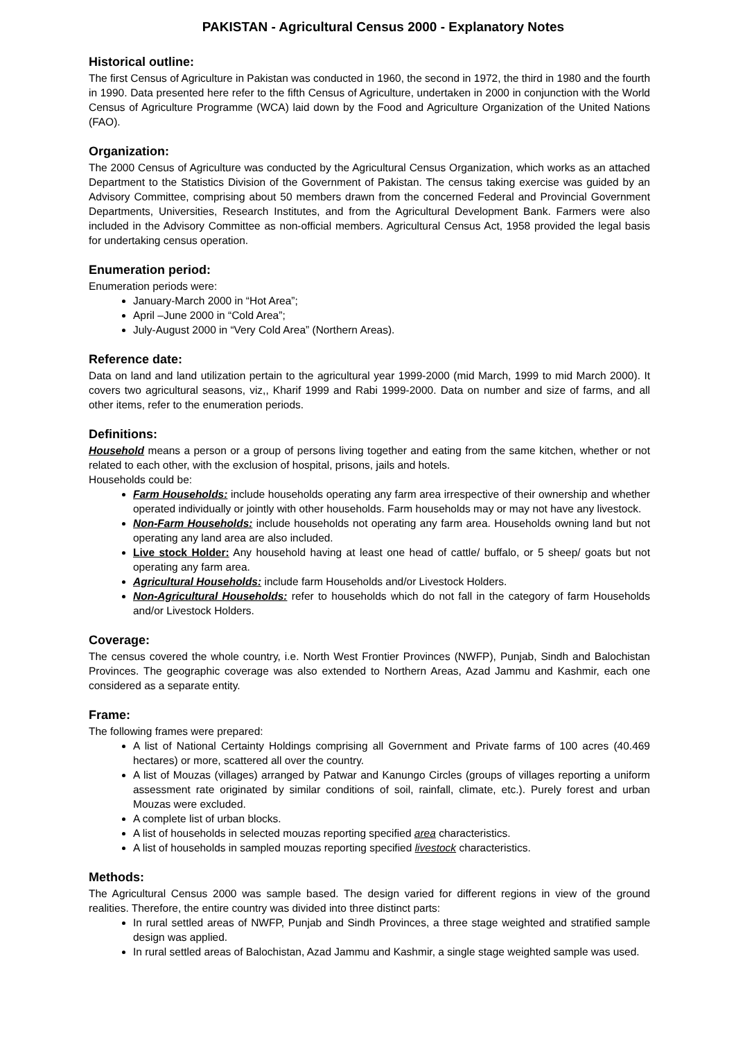PAKISTAN - Agricultural Census 2000 - Explanatory Notes
Historical outline:
The first Census of Agriculture in Pakistan was conducted in 1960, the second in 1972, the third in 1980 and the fourth in 1990. Data presented here refer to the fifth Census of Agriculture, undertaken in 2000 in conjunction with the World Census of Agriculture Programme (WCA) laid down by the Food and Agriculture Organization of the United Nations (FAO).
Organization:
The 2000 Census of Agriculture was conducted by the Agricultural Census Organization, which works as an attached Department to the Statistics Division of the Government of Pakistan. The census taking exercise was guided by an Advisory Committee, comprising about 50 members drawn from the concerned Federal and Provincial Government Departments, Universities, Research Institutes, and from the Agricultural Development Bank. Farmers were also included in the Advisory Committee as non-official members. Agricultural Census Act, 1958 provided the legal basis for undertaking census operation.
Enumeration period:
Enumeration periods were:
January-March 2000 in “Hot Area”;
April –June 2000 in “Cold Area”;
July-August 2000 in “Very Cold Area” (Northern Areas).
Reference date:
Data on land and land utilization pertain to the agricultural year 1999-2000 (mid March, 1999 to mid March 2000). It covers two agricultural seasons, viz,, Kharif 1999 and Rabi 1999-2000. Data on number and size of farms, and all other items, refer to the enumeration periods.
Definitions:
Household means a person or a group of persons living together and eating from the same kitchen, whether or not related to each other, with the exclusion of hospital, prisons, jails and hotels.
Households could be:
Farm Households: include households operating any farm area irrespective of their ownership and whether operated individually or jointly with other households. Farm households may or may not have any livestock.
Non-Farm Households: include households not operating any farm area. Households owning land but not operating any land area are also included.
Live stock Holder: Any household having at least one head of cattle/ buffalo, or 5 sheep/ goats but not operating any farm area.
Agricultural Households: include farm Households and/or Livestock Holders.
Non-Agricultural Households: refer to households which do not fall in the category of farm Households and/or Livestock Holders.
Coverage:
The census covered the whole country, i.e. North West Frontier Provinces (NWFP), Punjab, Sindh and Balochistan Provinces. The geographic coverage was also extended to Northern Areas, Azad Jammu and Kashmir, each one considered as a separate entity.
Frame:
The following frames were prepared:
A list of National Certainty Holdings comprising all Government and Private farms of 100 acres (40.469 hectares) or more, scattered all over the country.
A list of Mouzas (villages) arranged by Patwar and Kanungo Circles (groups of villages reporting a uniform assessment rate originated by similar conditions of soil, rainfall, climate, etc.). Purely forest and urban Mouzas were excluded.
A complete list of urban blocks.
A list of households in selected mouzas reporting specified area characteristics.
A list of households in sampled mouzas reporting specified livestock characteristics.
Methods:
The Agricultural Census 2000 was sample based. The design varied for different regions in view of the ground realities. Therefore, the entire country was divided into three distinct parts:
In rural settled areas of NWFP, Punjab and Sindh Provinces, a three stage weighted and stratified sample design was applied.
In rural settled areas of Balochistan, Azad Jammu and Kashmir, a single stage weighted sample was used.